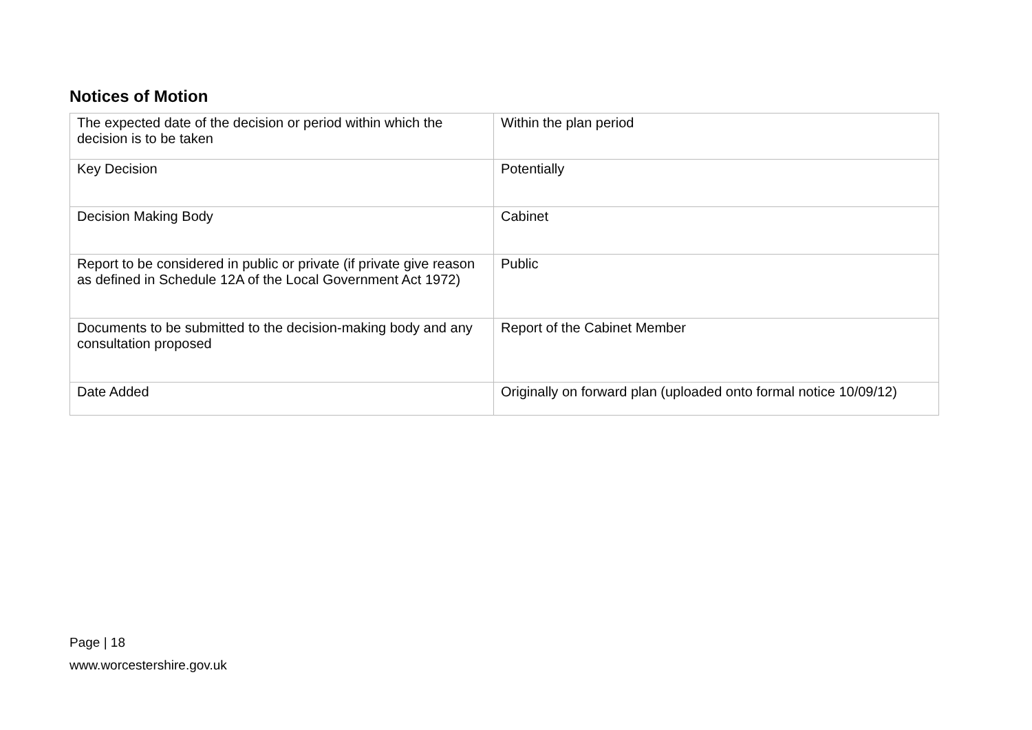Notices of Motion
| The expected date of the decision or period within which the decision is to be taken | Within the plan period |
| Key Decision | Potentially |
| Decision Making Body | Cabinet |
| Report to be considered in public or private (if private give reason as defined in Schedule 12A of the Local Government Act 1972) | Public |
| Documents to be submitted to the decision-making body and any consultation proposed | Report of the Cabinet Member |
| Date Added | Originally on forward plan (uploaded onto formal notice 10/09/12) |
Page | 18
www.worcestershire.gov.uk